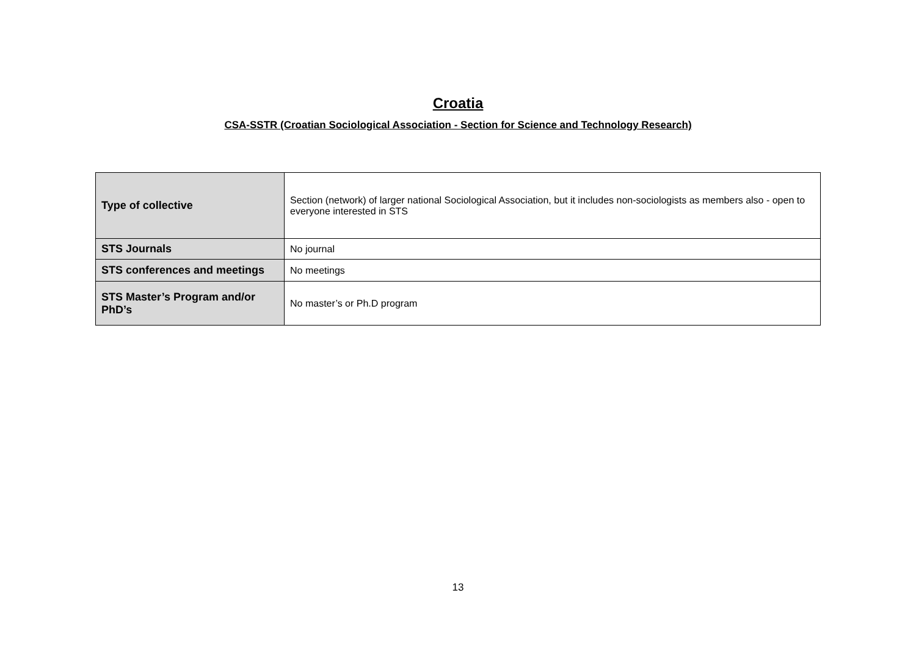Croatia
CSA-SSTR (Croatian Sociological Association - Section for Science and Technology Research)
| Type of collective | Section (network) of larger national Sociological Association, but it includes non-sociologists as members also - open to everyone interested in STS |
| STS Journals | No journal |
| STS conferences and meetings | No meetings |
| STS Master’s Program and/or PhD’s | No master’s or Ph.D program |
13